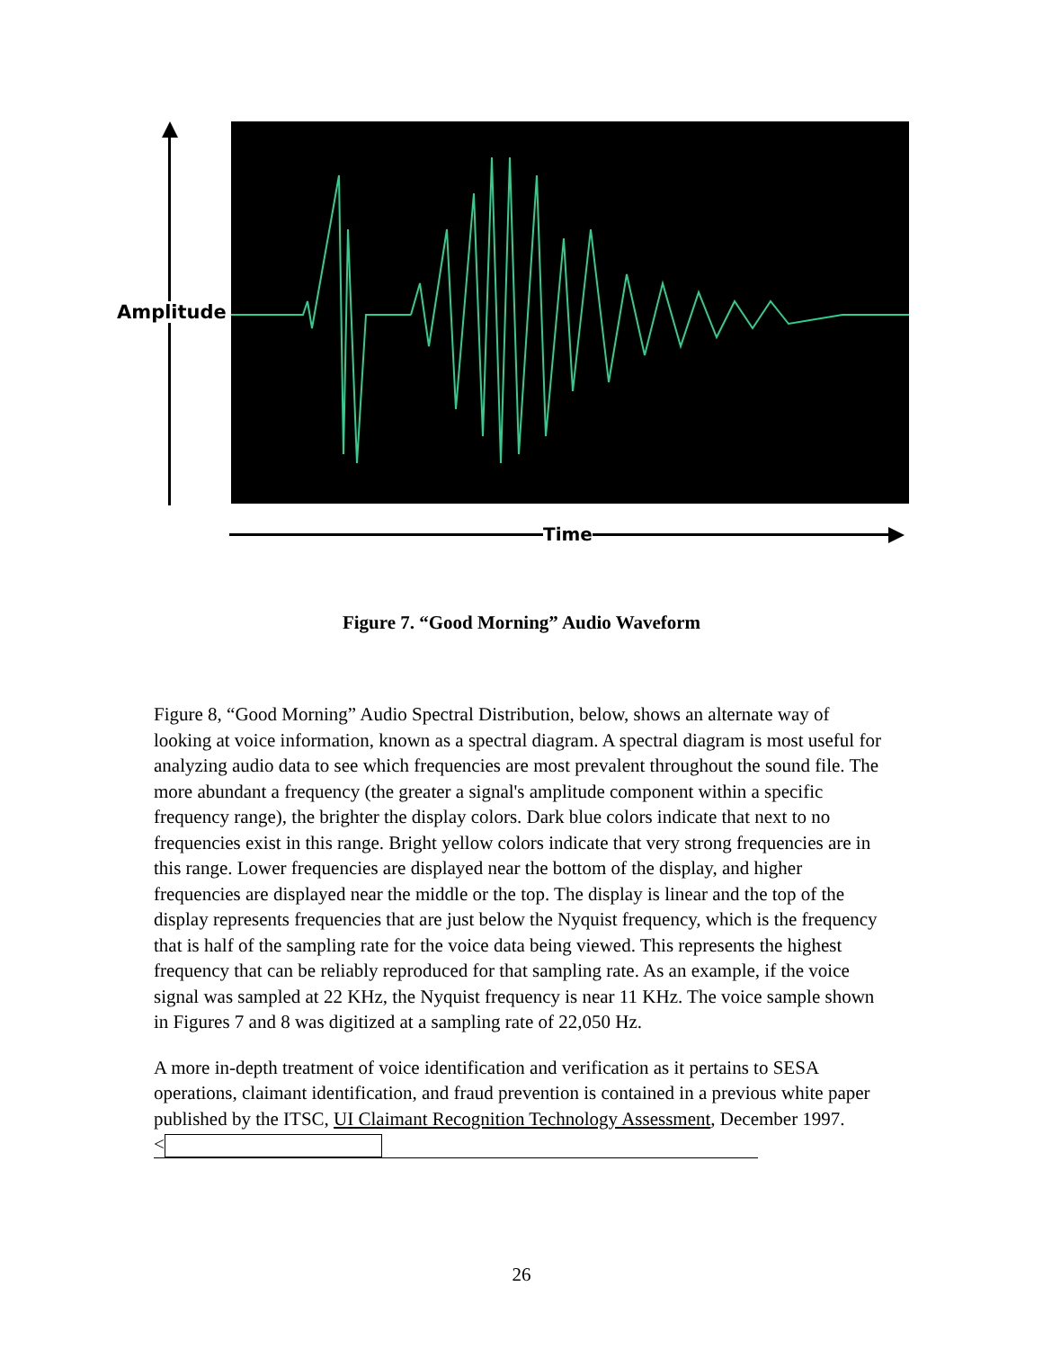Amplitude
Time
Figure 7. “Good Morning” Audio Waveform
Figure 8, “Good Morning” Audio Spectral Distribution, below, shows an alternate way of looking at voice information, known as a spectral diagram. A spectral diagram is most useful for analyzing audio data to see which frequencies are most prevalent throughout the sound file. The more abundant a frequency (the greater a signal's amplitude component within a specific frequency range), the brighter the display colors. Dark blue colors indicate that next to no frequencies exist in this range. Bright yellow colors indicate that very strong frequencies are in this range. Lower frequencies are displayed near the bottom of the display, and higher frequencies are displayed near the middle or the top. The display is linear and the top of the display represents frequencies that are just below the Nyquist frequency, which is the frequency that is half of the sampling rate for the voice data being viewed. This represents the highest frequency that can be reliably reproduced for that sampling rate. As an example, if the voice signal was sampled at 22 KHz, the Nyquist frequency is near 11 KHz. The voice sample shown in Figures 7 and 8 was digitized at a sampling rate of 22,050 Hz.
A more in-depth treatment of voice identification and verification as it pertains to SESA operations, claimant identification, and fraud prevention is contained in a previous white paper published by the ITSC, UI Claimant Recognition Technology Assessment, December 1997.
<
26